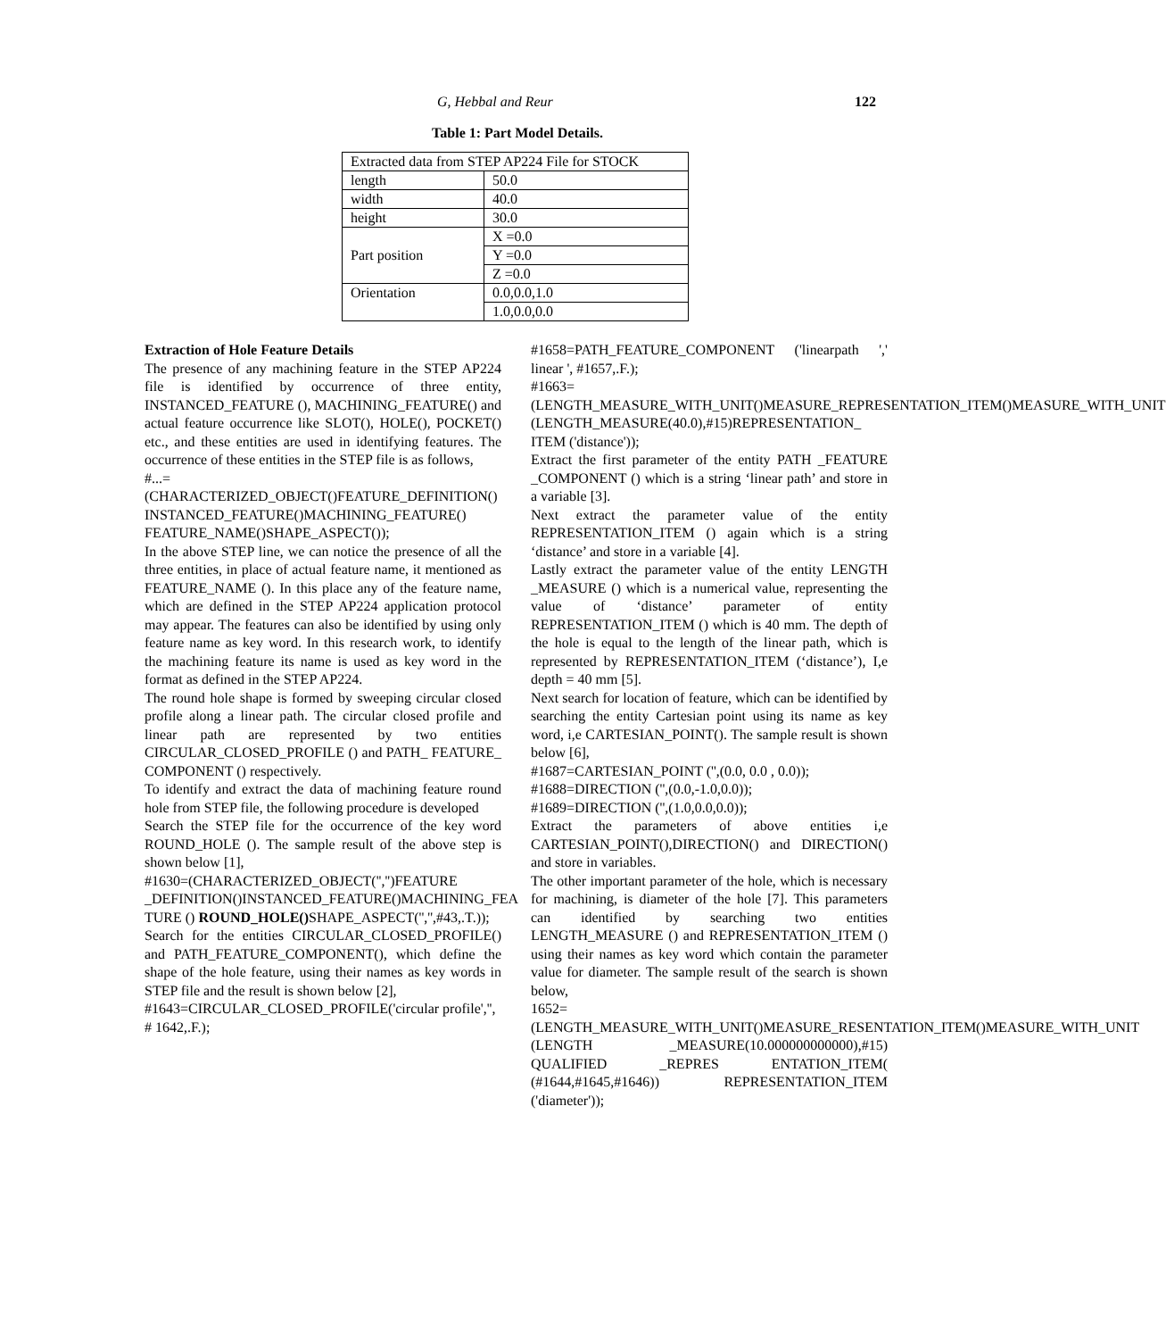G, Hebbal and Reur 122
Table 1: Part Model Details.
| Extracted data from STEP AP224 File for STOCK | |
| length | 50.0 |
| width | 40.0 |
| height | 30.0 |
| Part position | X =0.0 |
| | Y =0.0 |
| | Z =0.0 |
| Orientation | 0.0,0.0,1.0 |
| | 1.0,0.0,0.0 |
Extraction of Hole Feature Details
The presence of any machining feature in the STEP AP224 file is identified by occurrence of three entity, INSTANCED_FEATURE (), MACHINING_FEATURE() and actual feature occurrence like SLOT(), HOLE(), POCKET() etc., and these entities are used in identifying features. The occurrence of these entities in the STEP file is as follows,
#...=(CHARACTERIZED_OBJECT()FEATURE_DEFINITION()
INSTANCED_FEATURE()MACHINING_FEATURE() FEATURE_NAME()SHAPE_ASPECT());
In the above STEP line, we can notice the presence of all the three entities, in place of actual feature name, it mentioned as FEATURE_NAME (). In this place any of the feature name, which are defined in the STEP AP224 application protocol may appear. The features can also be identified by using only feature name as key word. In this research work, to identify the machining feature its name is used as key word in the format as defined in the STEP AP224.
The round hole shape is formed by sweeping circular closed profile along a linear path. The circular closed profile and linear path are represented by two entities CIRCULAR_CLOSED_PROFILE () and PATH_ FEATURE_ COMPONENT () respectively.
To identify and extract the data of machining feature round hole from STEP file, the following procedure is developed
Search the STEP file for the occurrence of the key word ROUND_HOLE (). The sample result of the above step is shown below [1],
#1630=(CHARACTERIZED_OBJECT('','')FEATURE _DEFINITION()INSTANCED_FEATURE()MACHINING_FEA TURE () ROUND_HOLE() SHAPE_ASPECT('','',#43,.T.));
Search for the entities CIRCULAR_CLOSED_PROFILE() and PATH_FEATURE_COMPONENT(), which define the shape of the hole feature, using their names as key words in STEP file and the result is shown below [2],
#1643=CIRCULAR_CLOSED_PROFILE('circular profile','',
# 1642,.F.);
#1658=PATH_FEATURE_COMPONENT ('linearpath ',' linear ', #1657,.F.);
#1663=(LENGTH_MEASURE_WITH_UNIT()MEASURE_REPRESENTATION_ITEM()MEASURE_WITH_UNIT
(LENGTH_MEASURE(40.0),#15)REPRESENTATION_ ITEM ('distance'));
Extract the first parameter of the entity PATH _FEATURE _COMPONENT () which is a string ‘linear path’ and store in a variable [3].
Next extract the parameter value of the entity REPRESENTATION_ITEM () again which is a string ‘distance’ and store in a variable [4].
Lastly extract the parameter value of the entity LENGTH _MEASURE () which is a numerical value, representing the value of ‘distance’ parameter of entity REPRESENTATION_ITEM () which is 40 mm. The depth of the hole is equal to the length of the linear path, which is represented by REPRESENTATION_ITEM (‘distance’), I,e depth = 40 mm [5].
Next search for location of feature, which can be identified by searching the entity Cartesian point using its name as key word, i,e CARTESIAN_POINT(). The sample result is shown below [6],
#1687=CARTESIAN_POINT ('',(0.0, 0.0 , 0.0));
#1688=DIRECTION ('',(0.0,-1.0,0.0));
#1689=DIRECTION ('',(1.0,0.0,0.0));
Extract the parameters of above entities i,e CARTESIAN_POINT(),DIRECTION() and DIRECTION() and store in variables.
The other important parameter of the hole, which is necessary for machining, is diameter of the hole [7]. This parameters can identified by searching two entities LENGTH_MEASURE () and REPRESENTATION_ITEM () using their names as key word which contain the parameter value for diameter. The sample result of the search is shown below,
1652=(LENGTH_MEASURE_WITH_UNIT()MEASURE_RESENTATION_ITEM()MEASURE_WITH_UNIT (LENGTH _MEASURE(10.000000000000),#15) QUALIFIED _REPRES ENTATION_ITEM( (#1644,#1645,#1646)) REPRESENTATION_ITEM ('diameter'));